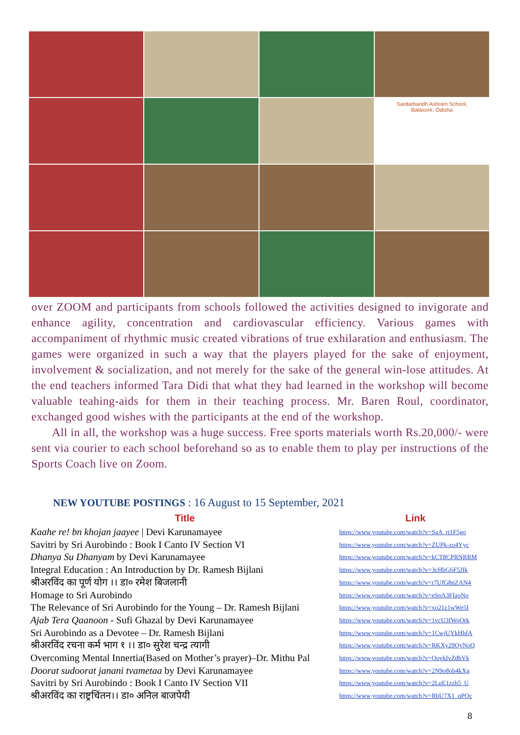Sardarbandh Ashram School,
Balasore, Odisha
over ZOOM and participants from schools followed the activities designed to invigorate and enhance agility, concentration and cardiovascular efficiency. Various games with accompaniment of rhythmic music created vibrations of true exhilaration and enthusiasm. The games were organized in such a way that the players played for the sake of enjoyment, involvement & socialization, and not merely for the sake of the general win-lose attitudes. At the end teachers informed Tara Didi that what they had learned in the workshop will become valuable teahing-aids for them in their teaching process. Mr. Baren Roul, coordinator, exchanged good wishes with the participants at the end of the workshop.
All in all, the workshop was a huge success. Free sports materials worth Rs.20,000/- were sent via courier to each school beforehand so as to enable them to play per instructions of the Sports Coach live on Zoom.
NEW YOUTUBE POSTINGS : 16 August to 15 September, 2021
| Title | Link |
| --- | --- |
| Kaahe re! bn khojan jaayee / Devi Karunamayee | https://www.youtube.com/watch?v=SaA_rt1F5go |
| Savitri by Sri Aurobindo : Book I Canto IV Section VI | https://www.youtube.com/watch?v=ZUPk-zo4Yyc |
| Dhanya Su Dhanyam by Devi Karunamayee | https://www.youtube.com/watch?v=kCT8CPRNRRM |
| Integral Education : An Introduction by Dr. Ramesh Bijlani | https://www.youtube.com/watch?v=3cHbG6F5JIk |
| श्रीअरविंद का पूर्ण योग ।। डा० रमेश बिजलानी | https://www.youtube.com/watch?v=r7UfG8nZAN4 |
| Homage to Sri Aurobindo | https://www.youtube.com/watch?v=eSnA3FfaoNo |
| The Relevance of Sri Aurobindo for the Young – Dr. Ramesh Bijlani | https://www.youtube.com/watch?v=xo21z1wWe5I |
| Ajab Tera Qaanoon - Sufi Ghazal by Devi Karunamayee | https://www.youtube.com/watch?v=1vcU3fWoOrk |
| Sri Aurobindo as a Devotee – Dr. Ramesh Bijlani | https://www.youtube.com/watch?v=1CwjUYkHhfA |
| श्रीअरविंद रचना कर्म भाग १ ।। डा० सुरेश चन्द्र त्यागी | https://www.youtube.com/watch?v=RKXy29OyNoQ |
| Overcoming Mental Innertia(Based on Mother’s prayer)–Dr. Mithu Pal | https://www.youtube.com/watch?v=OovkIvZdhVk |
| Doorat sudoorat janani tvametaa by Devi Karunamayee | https://www.youtube.com/watch?v=2N9o8ob4kXg |
| Savitri by Sri Aurobindo : Book I Canto IV Section VII | https://www.youtube.com/watch?v=2LqE1zzh5_U |
| श्रीअरविंद का राष्ट्रचिंतन।। डा० अनिल बाजपेयी | https://www.youtube.com/watch?v=RhU7X1_qPOc |
8